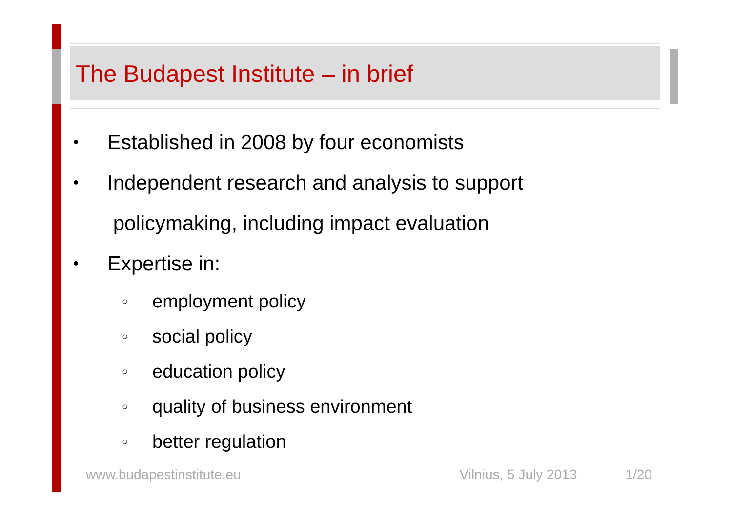The Budapest Institute – in brief
• Established in 2008 by four economists
• Independent research and analysis to support
policymaking, including impact evaluation
• Expertise in:
○ employment policy
○ social policy
○ education policy
○ quality of business environment
○ better regulation
www.budapestinstitute.eu Vilnius, 5 July 2013 1/20